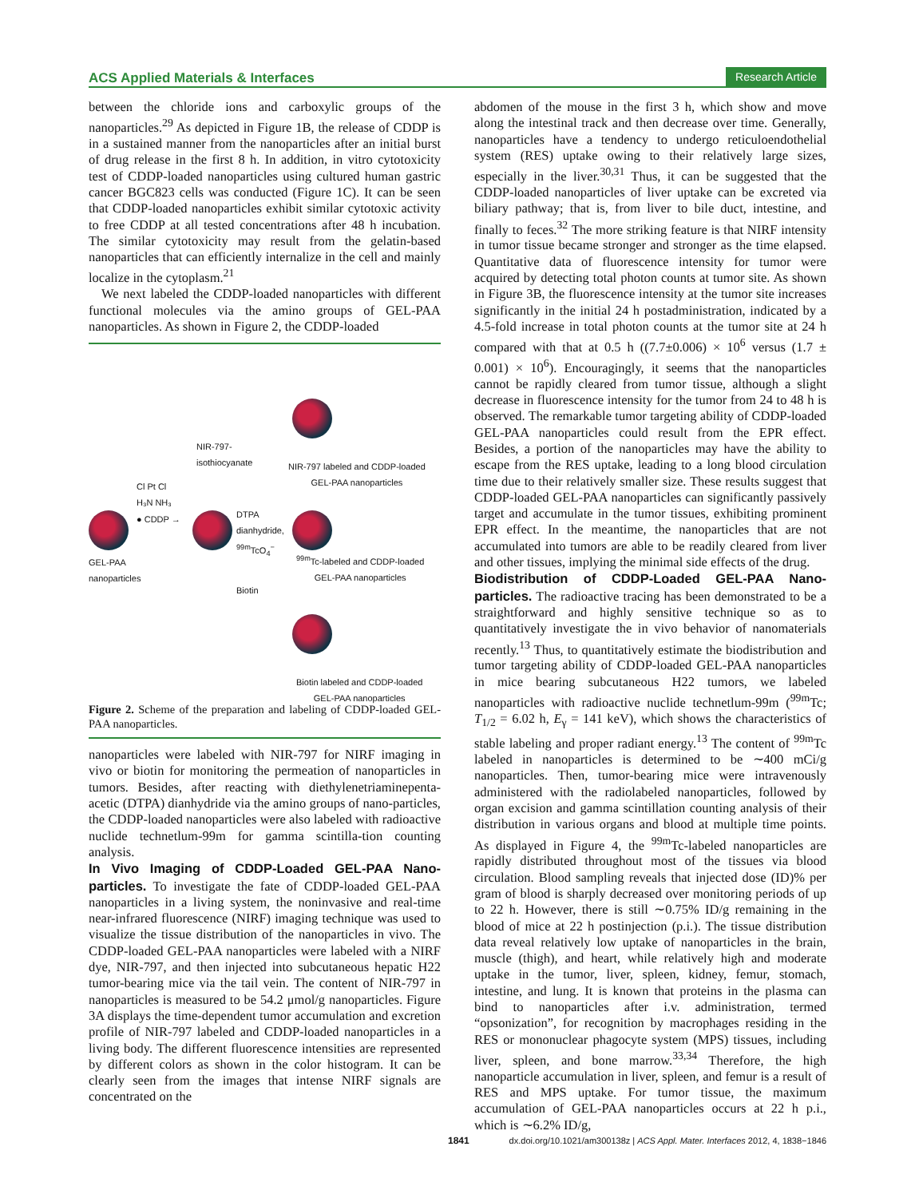ACS Applied Materials & Interfaces Research Article
between the chloride ions and carboxylic groups of the nanoparticles.<sup>29</sup> As depicted in Figure 1B, the release of CDDP is in a sustained manner from the nanoparticles after an initial burst of drug release in the first 8 h. In addition, in vitro cytotoxicity test of CDDP-loaded nanoparticles using cultured human gastric cancer BGC823 cells was conducted (Figure 1C). It can be seen that CDDP-loaded nanoparticles exhibit similar cytotoxic activity to free CDDP at all tested concentrations after 48 h incubation. The similar cytotoxicity may result from the gelatin-based nanoparticles that can efficiently internalize in the cell and mainly localize in the cytoplasm.<sup>21</sup>
We next labeled the CDDP-loaded nanoparticles with different functional molecules via the amino groups of GEL-PAA nanoparticles. As shown in Figure 2, the CDDP-loaded
GEL-PAA
nanoparticles
Cl Pt Cl
H₃N NH₃
● CDDP →
NIR-797-
isothiocyanate
NIR-797 labeled and CDDP-loaded
GEL-PAA nanoparticles
DTPA
dianhydride,
<sup>99m</sup>TcO<sub>4</sub><sup>−</sup>
<sup>99m</sup>Tc-labeled and CDDP-loaded
GEL-PAA nanoparticles
Biotin
Biotin labeled and CDDP-loaded
GEL-PAA nanoparticles
Figure 2. Scheme of the preparation and labeling of CDDP-loaded GEL-PAA nanoparticles.
nanoparticles were labeled with NIR-797 for NIRF imaging in vivo or biotin for monitoring the permeation of nanoparticles in tumors. Besides, after reacting with diethylenetriaminepenta-acetic (DTPA) dianhydride via the amino groups of nano-particles, the CDDP-loaded nanoparticles were also labeled with radioactive nuclide technetlum-99m for gamma scintilla-tion counting analysis.
In Vivo Imaging of CDDP-Loaded GEL-PAA Nano-particles.
To investigate the fate of CDDP-loaded GEL-PAA nanoparticles in a living system, the noninvasive and real-time near-infrared fluorescence (NIRF) imaging technique was used to visualize the tissue distribution of the nanoparticles in vivo. The CDDP-loaded GEL-PAA nanoparticles were labeled with a NIRF dye, NIR-797, and then injected into subcutaneous hepatic H22 tumor-bearing mice via the tail vein. The content of NIR-797 in nanoparticles is measured to be 54.2 μmol/g nanoparticles. Figure 3A displays the time-dependent tumor accumulation and excretion profile of NIR-797 labeled and CDDP-loaded nanoparticles in a living body. The different fluorescence intensities are represented by different colors as shown in the color histogram. It can be clearly seen from the images that intense NIRF signals are concentrated on the
abdomen of the mouse in the first 3 h, which show and move along the intestinal track and then decrease over time. Generally, nanoparticles have a tendency to undergo reticuloendothelial system (RES) uptake owing to their relatively large sizes, especially in the liver.<sup>30,31</sup> Thus, it can be suggested that the CDDP-loaded nanoparticles of liver uptake can be excreted via biliary pathway; that is, from liver to bile duct, intestine, and finally to feces.<sup>32</sup> The more striking feature is that NIRF intensity in tumor tissue became stronger and stronger as the time elapsed. Quantitative data of fluorescence intensity for tumor were acquired by detecting total photon counts at tumor site. As shown in Figure 3B, the fluorescence intensity at the tumor site increases significantly in the initial 24 h postadministration, indicated by a 4.5-fold increase in total photon counts at the tumor site at 24 h compared with that at 0.5 h ((7.7±0.006) × 10<sup>6</sup> versus (1.7 ± 0.001) × 10<sup>6</sup>). Encouragingly, it seems that the nanoparticles cannot be rapidly cleared from tumor tissue, although a slight decrease in fluorescence intensity for the tumor from 24 to 48 h is observed. The remarkable tumor targeting ability of CDDP-loaded GEL-PAA nanoparticles could result from the EPR effect. Besides, a portion of the nanoparticles may have the ability to escape from the RES uptake, leading to a long blood circulation time due to their relatively smaller size. These results suggest that CDDP-loaded GEL-PAA nanoparticles can significantly passively target and accumulate in the tumor tissues, exhibiting prominent EPR effect. In the meantime, the nanoparticles that are not accumulated into tumors are able to be readily cleared from liver and other tissues, implying the minimal side effects of the drug.
Biodistribution of CDDP-Loaded GEL-PAA Nano-particles.
The radioactive tracing has been demonstrated to be a straightforward and highly sensitive technique so as to quantitatively investigate the in vivo behavior of nanomaterials recently.<sup>13</sup> Thus, to quantitatively estimate the biodistribution and tumor targeting ability of CDDP-loaded GEL-PAA nanoparticles in mice bearing subcutaneous H22 tumors, we labeled nanoparticles with radioactive nuclide technetlum-99m (<sup>99m</sup>Tc; T<sub>1/2</sub> = 6.02 h, E<sub>γ</sub> = 141 keV), which shows the characteristics of stable labeling and proper radiant energy.<sup>13</sup> The content of <sup>99m</sup>Tc labeled in nanoparticles is determined to be ∼400 mCi/g nanoparticles. Then, tumor-bearing mice were intravenously administered with the radiolabeled nanoparticles, followed by organ excision and gamma scintillation counting analysis of their distribution in various organs and blood at multiple time points. As displayed in Figure 4, the <sup>99m</sup>Tc-labeled nanoparticles are rapidly distributed throughout most of the tissues via blood circulation. Blood sampling reveals that injected dose (ID)% per gram of blood is sharply decreased over monitoring periods of up to 22 h. However, there is still ∼0.75% ID/g remaining in the blood of mice at 22 h postinjection (p.i.). The tissue distribution data reveal relatively low uptake of nanoparticles in the brain, muscle (thigh), and heart, while relatively high and moderate uptake in the tumor, liver, spleen, kidney, femur, stomach, intestine, and lung. It is known that proteins in the plasma can bind to nanoparticles after i.v. administration, termed “opsonization”, for recognition by macrophages residing in the RES or mononuclear phagocyte system (MPS) tissues, including liver, spleen, and bone marrow.<sup>33,34</sup> Therefore, the high nanoparticle accumulation in liver, spleen, and femur is a result of RES and MPS uptake. For tumor tissue, the maximum accumulation of GEL-PAA nanoparticles occurs at 22 h p.i., which is ∼6.2% ID/g,
1841 dx.doi.org/10.1021/am300138z | ACS Appl. Mater. Interfaces 2012, 4, 1838−1846